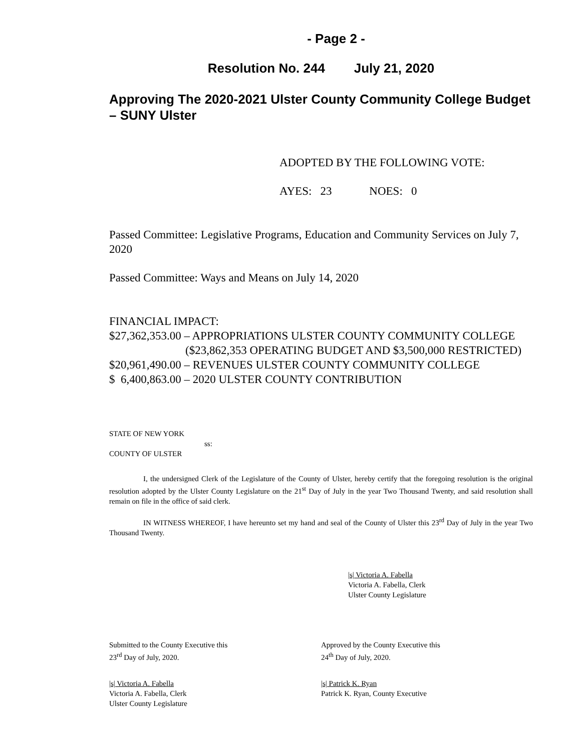- Page 2 -
Resolution No. 244 July 21, 2020
Approving The 2020-2021 Ulster County Community College Budget – SUNY Ulster
ADOPTED BY THE FOLLOWING VOTE:
AYES: 23 NOES: 0
Passed Committee: Legislative Programs, Education and Community Services on July 7, 2020
Passed Committee: Ways and Means on July 14, 2020
FINANCIAL IMPACT:
$27,362,353.00 – APPROPRIATIONS ULSTER COUNTY COMMUNITY COLLEGE
($23,862,353 OPERATING BUDGET AND $3,500,000 RESTRICTED)
$20,961,490.00 – REVENUES ULSTER COUNTY COMMUNITY COLLEGE
$ 6,400,863.00 – 2020 ULSTER COUNTY CONTRIBUTION
STATE OF NEW YORK
ss:
COUNTY OF ULSTER
I, the undersigned Clerk of the Legislature of the County of Ulster, hereby certify that the foregoing resolution is the original resolution adopted by the Ulster County Legislature on the 21<sup>st</sup> Day of July in the year Two Thousand Twenty, and said resolution shall remain on file in the office of said clerk.
IN WITNESS WHEREOF, I have hereunto set my hand and seal of the County of Ulster this 23<sup>rd</sup> Day of July in the year Two Thousand Twenty.
|s| Victoria A. Fabella
Victoria A. Fabella, Clerk
Ulster County Legislature
Submitted to the County Executive this
23<sup>rd</sup> Day of July, 2020.
Approved by the County Executive this
24<sup>th</sup> Day of July, 2020.
|s| Victoria A. Fabella
Victoria A. Fabella, Clerk
Ulster County Legislature
|s| Patrick K. Ryan
Patrick K. Ryan, County Executive